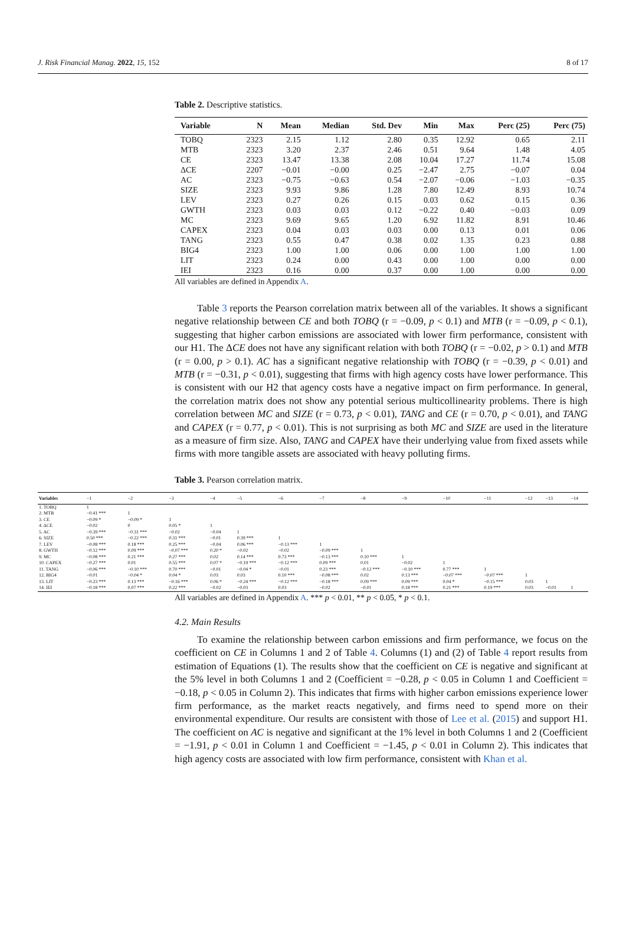J. Risk Financial Manag. 2022, 15, 152 8 of 17
Table 2. Descriptive statistics.
| Variable | N | Mean | Median | Std. Dev | Min | Max | Perc (25) | Perc (75) |
| --- | --- | --- | --- | --- | --- | --- | --- | --- |
| TOBQ | 2323 | 2.15 | 1.12 | 2.80 | 0.35 | 12.92 | 0.65 | 2.11 |
| MTB | 2323 | 3.20 | 2.37 | 2.46 | 0.51 | 9.64 | 1.48 | 4.05 |
| CE | 2323 | 13.47 | 13.38 | 2.08 | 10.04 | 17.27 | 11.74 | 15.08 |
| ΔCE | 2207 | −0.01 | −0.00 | 0.25 | −2.47 | 2.75 | −0.07 | 0.04 |
| AC | 2323 | −0.75 | −0.63 | 0.54 | −2.07 | −0.06 | −1.03 | −0.35 |
| SIZE | 2323 | 9.93 | 9.86 | 1.28 | 7.80 | 12.49 | 8.93 | 10.74 |
| LEV | 2323 | 0.27 | 0.26 | 0.15 | 0.03 | 0.62 | 0.15 | 0.36 |
| GWTH | 2323 | 0.03 | 0.03 | 0.12 | −0.22 | 0.40 | −0.03 | 0.09 |
| MC | 2323 | 9.69 | 9.65 | 1.20 | 6.92 | 11.82 | 8.91 | 10.46 |
| CAPEX | 2323 | 0.04 | 0.03 | 0.03 | 0.00 | 0.13 | 0.01 | 0.06 |
| TANG | 2323 | 0.55 | 0.47 | 0.38 | 0.02 | 1.35 | 0.23 | 0.88 |
| BIG4 | 2323 | 1.00 | 1.00 | 0.06 | 0.00 | 1.00 | 1.00 | 1.00 |
| LIT | 2323 | 0.24 | 0.00 | 0.43 | 0.00 | 1.00 | 0.00 | 0.00 |
| IEI | 2323 | 0.16 | 0.00 | 0.37 | 0.00 | 1.00 | 0.00 | 0.00 |
All variables are defined in Appendix A.
Table 3 reports the Pearson correlation matrix between all of the variables. It shows a significant negative relationship between CE and both TOBQ (r = −0.09, p < 0.1) and MTB (r = −0.09, p < 0.1), suggesting that higher carbon emissions are associated with lower firm performance, consistent with our H1. The ΔCE does not have any significant relation with both TOBQ (r = −0.02, p > 0.1) and MTB (r = 0.00, p > 0.1). AC has a significant negative relationship with TOBQ (r = −0.39, p < 0.01) and MTB (r = −0.31, p < 0.01), suggesting that firms with high agency costs have lower performance. This is consistent with our H2 that agency costs have a negative impact on firm performance. In general, the correlation matrix does not show any potential serious multicollinearity problems. There is high correlation between MC and SIZE (r = 0.73, p < 0.01), TANG and CE (r = 0.70, p < 0.01), and TANG and CAPEX (r = 0.77, p < 0.01). This is not surprising as both MC and SIZE are used in the literature as a measure of firm size. Also, TANG and CAPEX have their underlying value from fixed assets while firms with more tangible assets are associated with heavy polluting firms.
Table 3. Pearson correlation matrix.
| Variables | −1 | −2 | −3 | −4 | −5 | −6 | −7 | −8 | −9 | −10 | −11 | −12 | −13 | −14 |
| --- | --- | --- | --- | --- | --- | --- | --- | --- | --- | --- | --- | --- | --- | --- |
| 1. TOBQ | 1 | | | | | | | | | | | | | |
| 2. MTB | −0.41 *** | 1 | | | | | | | | | | | | |
| 3. CE | −0.09 * | −0.09 * | 1 | | | | | | | | | | | |
| 4. ΔCE | −0.02 | 0 | 0.05 * | 1 | | | | | | | | | | |
| 5. AC | −0.39 *** | −0.31 *** | −0.02 | −0.04 | 1 | | | | | | | | | |
| 6. SIZE | 0.50 *** | −0.22 *** | 0.31 *** | −0.01 | 0.39 *** | 1 | | | | | | | | |
| 7. LEV | −0.08 *** | 0.18 *** | 0.25 *** | −0.04 | 0.06 *** | −0.13 *** | 1 | | | | | | | |
| 8. GWTH | −0.12 *** | 0.09 *** | −0.07 *** | 0.20 * | −0.02 | −0.02 | −0.09 *** | 1 | | | | | | |
| 9. MC | −0.08 *** | 0.21 *** | 0.27 *** | 0.02 | 0.14 *** | 0.73 *** | −0.13 *** | 0.10 *** | 1 | | | | | |
| 10. CAPEX | −0.27 *** | 0.01 | 0.55 *** | 0.07 * | −0.19 *** | −0.12 *** | 0.09 *** | 0.01 | −0.02 | 1 | | | | |
| 11. TANG | −0.06 *** | −0.10 *** | 0.70 *** | −0.01 | −0.04 * | −0.01 | 0.23 *** | −0.12 *** | −0.10 *** | 0.77 *** | 1 | | | |
| 12. BIG4 | −0.01 | −0.04 * | 0.04 * | 0.03 | 0.03 | 0.10 *** | −0.08 *** | 0.02 | 0.13 *** | −0.07 *** | −0.07 *** | 1 | | |
| 13. LIT | −0.23 *** | 0.13 *** | −0.16 *** | 0.06 * | −0.24 *** | −0.12 *** | −0.18 *** | 0.09 *** | 0.09 *** | 0.04 * | −0.15 *** | 0.03 | 1 | |
| 14. IEI | −0.18 *** | 0.07 *** | 0.22 *** | −0.02 | −0.03 | 0.03 | −0.02 | −0.01 | 0.18 *** | 0.21 *** | 0.19 *** | 0.03 | −0.01 | 1 |
All variables are defined in Appendix A. *** p < 0.01, ** p < 0.05, * p < 0.1.
4.2. Main Results
To examine the relationship between carbon emissions and firm performance, we focus on the coefficient on CE in Columns 1 and 2 of Table 4. Columns (1) and (2) of Table 4 report results from estimation of Equations (1). The results show that the coefficient on CE is negative and significant at the 5% level in both Columns 1 and 2 (Coefficient = −0.28, p < 0.05 in Column 1 and Coefficient = −0.18, p < 0.05 in Column 2). This indicates that firms with higher carbon emissions experience lower firm performance, as the market reacts negatively, and firms need to spend more on their environmental expenditure. Our results are consistent with those of Lee et al. (2015) and support H1. The coefficient on AC is negative and significant at the 1% level in both Columns 1 and 2 (Coefficient = −1.91, p < 0.01 in Column 1 and Coefficient = −1.45, p < 0.01 in Column 2). This indicates that high agency costs are associated with low firm performance, consistent with Khan et al.